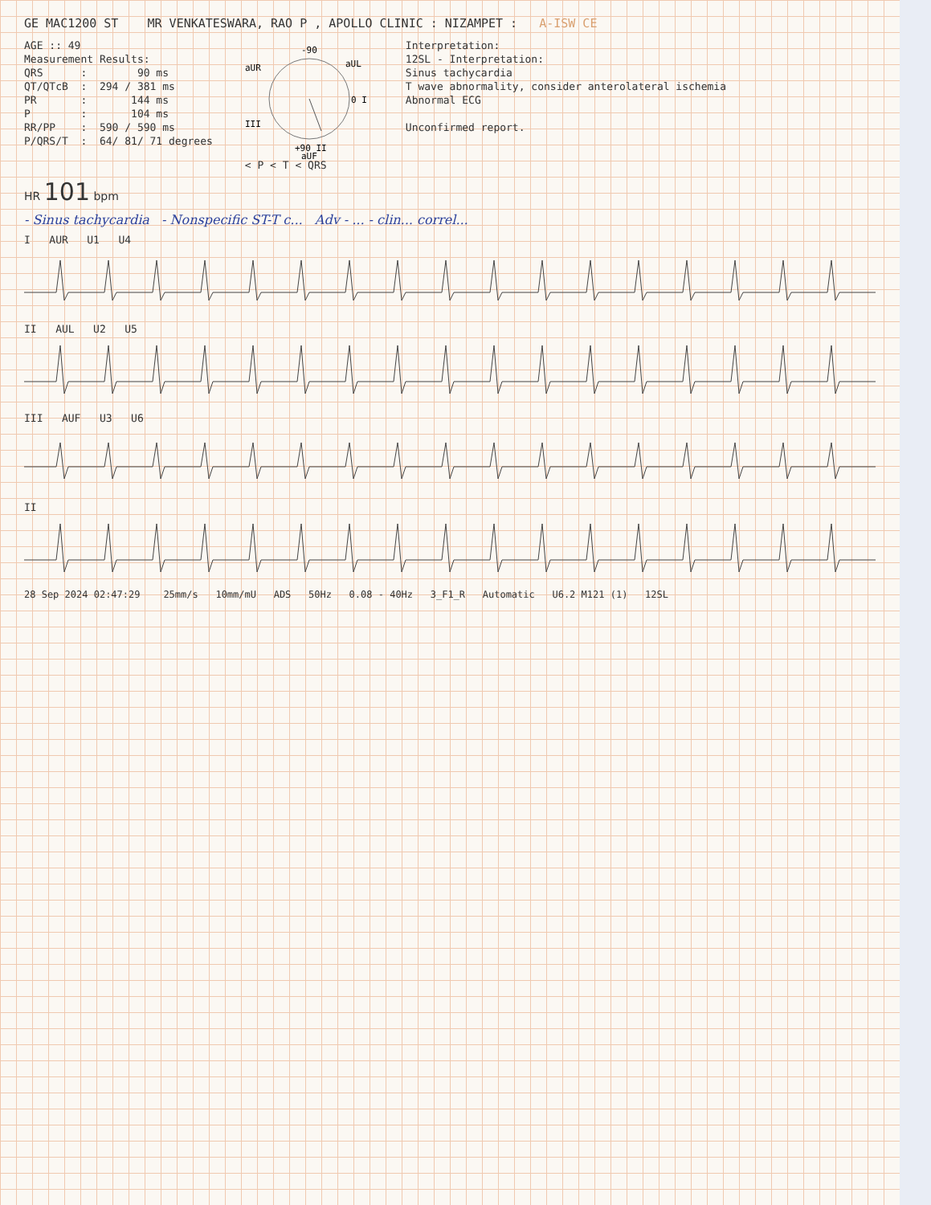GE MAC1200 ST MR VENKATESWARA, RAO P , APOLLO CLINIC : NIZAMPET : A-ISW CE
AGE :: 49
Measurement Results:
QRS : 90 ms
QT/QTcB : 294 / 381 ms
PR : 144 ms
P : 104 ms
RR/PP : 590 / 590 ms
P/QRS/T : 64/ 81/ 71 degrees
-90
0 I
+90 II
aUR
aUL
III
aUF
< P < T < QRS
Interpretation:
12SL - Interpretation:
Sinus tachycardia
T wave abnormality, consider anterolateral ischemia
Abnormal ECG
Unconfirmed report.
HR 101 bpm
- Sinus tachycardia - Nonspecific ST-T c... Adv - ... - clin... correl...
I AUR U1 U4
II AUL U2 U5
III AUF U3 U6
II
28 Sep 2024 02:47:29 25mm/s 10mm/mU ADS 50Hz 0.08 - 40Hz 3_F1_R Automatic U6.2 M121 (1) 12SL